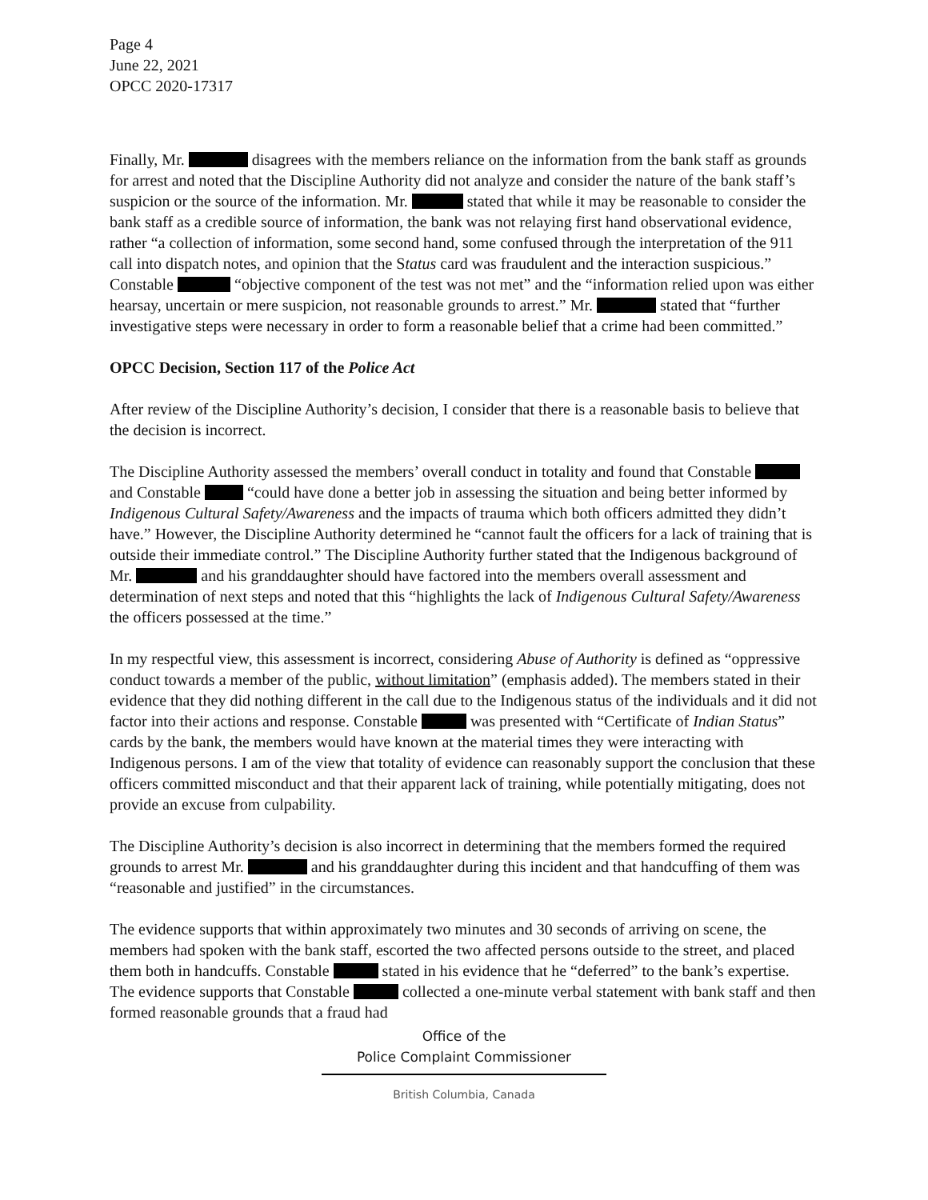Page 4
June 22, 2021
OPCC 2020-17317
Finally, Mr. disagrees with the members reliance on the information from the bank staff as grounds for arrest and noted that the Discipline Authority did not analyze and consider the nature of the bank staff’s suspicion or the source of the information. Mr. stated that while it may be reasonable to consider the bank staff as a credible source of information, the bank was not relaying first hand observational evidence, rather “a collection of information, some second hand, some confused through the interpretation of the 911 call into dispatch notes, and opinion that the Status card was fraudulent and the interaction suspicious.” Constable “objective component of the test was not met” and the “information relied upon was either hearsay, uncertain or mere suspicion, not reasonable grounds to arrest.” Mr. stated that “further investigative steps were necessary in order to form a reasonable belief that a crime had been committed.”
OPCC Decision, Section 117 of the Police Act
After review of the Discipline Authority’s decision, I consider that there is a reasonable basis to believe that the decision is incorrect.
The Discipline Authority assessed the members’ overall conduct in totality and found that Constable and Constable “could have done a better job in assessing the situation and being better informed by Indigenous Cultural Safety/Awareness and the impacts of trauma which both officers admitted they didn’t have.” However, the Discipline Authority determined he “cannot fault the officers for a lack of training that is outside their immediate control.” The Discipline Authority further stated that the Indigenous background of Mr. and his granddaughter should have factored into the members overall assessment and determination of next steps and noted that this “highlights the lack of Indigenous Cultural Safety/Awareness the officers possessed at the time.”
In my respectful view, this assessment is incorrect, considering Abuse of Authority is defined as “oppressive conduct towards a member of the public, without limitation” (emphasis added). The members stated in their evidence that they did nothing different in the call due to the Indigenous status of the individuals and it did not factor into their actions and response. Constable was presented with “Certificate of Indian Status” cards by the bank, the members would have known at the material times they were interacting with Indigenous persons. I am of the view that totality of evidence can reasonably support the conclusion that these officers committed misconduct and that their apparent lack of training, while potentially mitigating, does not provide an excuse from culpability.
The Discipline Authority’s decision is also incorrect in determining that the members formed the required grounds to arrest Mr. and his granddaughter during this incident and that handcuffing of them was “reasonable and justified” in the circumstances.
The evidence supports that within approximately two minutes and 30 seconds of arriving on scene, the members had spoken with the bank staff, escorted the two affected persons outside to the street, and placed them both in handcuffs. Constable stated in his evidence that he “deferred” to the bank’s expertise. The evidence supports that Constable collected a one-minute verbal statement with bank staff and then formed reasonable grounds that a fraud had
Office of the
Police Complaint Commissioner
British Columbia, Canada